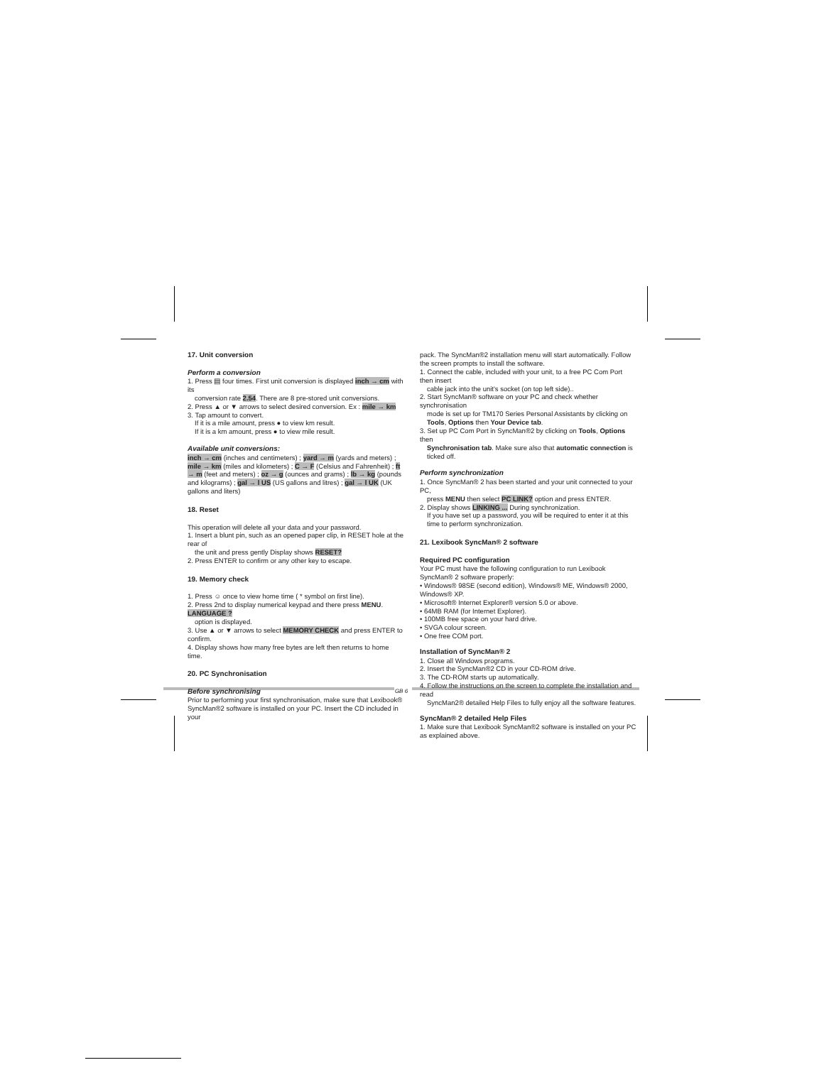17. Unit conversion
Perform a conversion
1. Press ▤ four times. First unit conversion is displayed inch → cm with its
conversion rate 2.54. There are 8 pre-stored unit conversions.
2. Press ▲ or ▼ arrows to select desired conversion. Ex : mile → km
3. Tap amount to convert.
If it is a mile amount, press ● to view km result.
If it is a km amount, press ● to view mile result.
Available unit conversions:
inch → cm (inches and centimeters) ; yard → m (yards and meters) ; mile → km (miles and kilometers) ; C → F (Celsius and Fahrenheit) ; ft → m (feet and meters) ; oz → g (ounces and grams) ; lb → kg (pounds and kilograms) ; gal → l US (US gallons and litres) ; gal → l UK (UK gallons and liters)
18. Reset
This operation will delete all your data and your password.
1. Insert a blunt pin, such as an opened paper clip, in RESET hole at the rear of
the unit and press gently Display shows RESET?
2. Press ENTER to confirm or any other key to escape.
19. Memory check
1. Press ☺ once to view home time ( * symbol on first line).
2. Press 2nd to display numerical keypad and there press MENU. LANGUAGE ?
option is displayed.
3. Use ▲ or ▼ arrows to select MEMORY CHECK and press ENTER to confirm.
4. Display shows how many free bytes are left then returns to home time.
20. PC Synchronisation
Before synchronising
Prior to performing your first synchronisation, make sure that Lexibook® SyncMan®2 software is installed on your PC. Insert the CD included in your
pack. The SyncMan®2 installation menu will start automatically. Follow the screen prompts to install the software.
1. Connect the cable, included with your unit, to a free PC Com Port then insert
cable jack into the unit's socket (on top left side)..
2. Start SyncMan® software on your PC and check whether synchronisation
mode is set up for TM170 Series Personal Assistants by clicking on Tools, Options then Your Device tab.
3. Set up PC Com Port in SyncMan®2 by clicking on Tools, Options then
Synchronisation tab. Make sure also that automatic connection is ticked off.
Perform synchronization
1. Once SyncMan® 2 has been started and your unit connected to your PC,
press MENU then select PC LINK? option and press ENTER.
2. Display shows LINKING ... During synchronization.
If you have set up a password, you will be required to enter it at this time to perform synchronization.
21. Lexibook SyncMan® 2 software
Required PC configuration
Your PC must have the following configuration to run Lexibook SyncMan® 2 software properly:
• Windows® 98SE (second edition), Windows® ME, Windows® 2000, Windows® XP.
• Microsoft® Internet Explorer® version 5.0 or above.
• 64MB RAM (for Internet Explorer).
• 100MB free space on your hard drive.
• SVGA colour screen.
• One free COM port.
Installation of SyncMan® 2
1. Close all Windows programs.
2. Insert the SyncMan®2 CD in your CD-ROM drive.
3. The CD-ROM starts up automatically.
4. Follow the instructions on the screen to complete the installation and read
SyncMan2® detailed Help Files to fully enjoy all the software features.
SyncMan® 2 detailed Help Files
1. Make sure that Lexibook SyncMan®2 software is installed on your PC as explained above.
GB 6